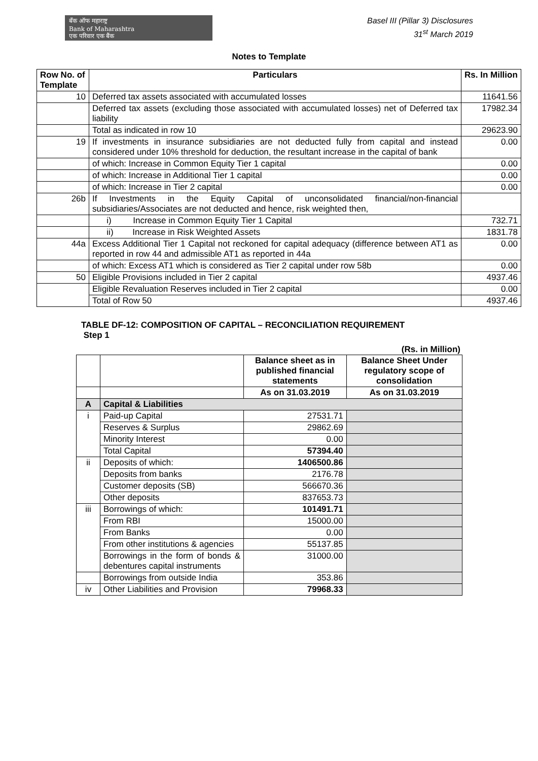बँक ऑफ महाराष्ट्र
Bank of Maharashtra
एक परिवार एक बैंक
Basel III (Pillar 3) Disclosures
31<sup>st</sup> March 2019
Notes to Template
| Row No. of Template | Particulars | Rs. In Million |
| --- | --- | --- |
| 10 | Deferred tax assets associated with accumulated losses | 11641.56 |
| | Deferred tax assets (excluding those associated with accumulated losses) net of Deferred tax liability | 17982.34 |
| | Total as indicated in row 10 | 29623.90 |
| 19 | If investments in insurance subsidiaries are not deducted fully from capital and instead considered under 10% threshold for deduction, the resultant increase in the capital of bank | 0.00 |
| | of which: Increase in Common Equity Tier 1 capital | 0.00 |
| | of which: Increase in Additional Tier 1 capital | 0.00 |
| | of which: Increase in Tier 2 capital | 0.00 |
| 26b | If Investments in the Equity Capital of unconsolidated financial/non-financial subsidiaries/Associates are not deducted and hence, risk weighted then, | |
| | i) Increase in Common Equity Tier 1 Capital | 732.71 |
| | ii) Increase in Risk Weighted Assets | 1831.78 |
| 44a | Excess Additional Tier 1 Capital not reckoned for capital adequacy (difference between AT1 as reported in row 44 and admissible AT1 as reported in 44a | 0.00 |
| | of which: Excess AT1 which is considered as Tier 2 capital under row 58b | 0.00 |
| 50 | Eligible Provisions included in Tier 2 capital | 4937.46 |
| | Eligible Revaluation Reserves included in Tier 2 capital | 0.00 |
| | Total of Row 50 | 4937.46 |
TABLE DF-12: COMPOSITION OF CAPITAL – RECONCILIATION REQUIREMENT
Step 1
(Rs. in Million)
| | | Balance sheet as in published financial statements | Balance Sheet Under regulatory scope of consolidation |
| | | As on 31.03.2019 | As on 31.03.2019 |
| A | Capital & Liabilities | | |
| i | Paid-up Capital | 27531.71 | |
| | Reserves & Surplus | 29862.69 | |
| | Minority Interest | 0.00 | |
| | Total Capital | 57394.40 | |
| ii | Deposits of which: | 1406500.86 | |
| | Deposits from banks | 2176.78 | |
| | Customer deposits (SB) | 566670.36 | |
| | Other deposits | 837653.73 | |
| iii | Borrowings of which: | 101491.71 | |
| | From RBI | 15000.00 | |
| | From Banks | 0.00 | |
| | From other institutions & agencies | 55137.85 | |
| | Borrowings in the form of bonds & debentures capital instruments | 31000.00 | |
| | Borrowings from outside India | 353.86 | |
| iv | Other Liabilities and Provision | 79968.33 | |